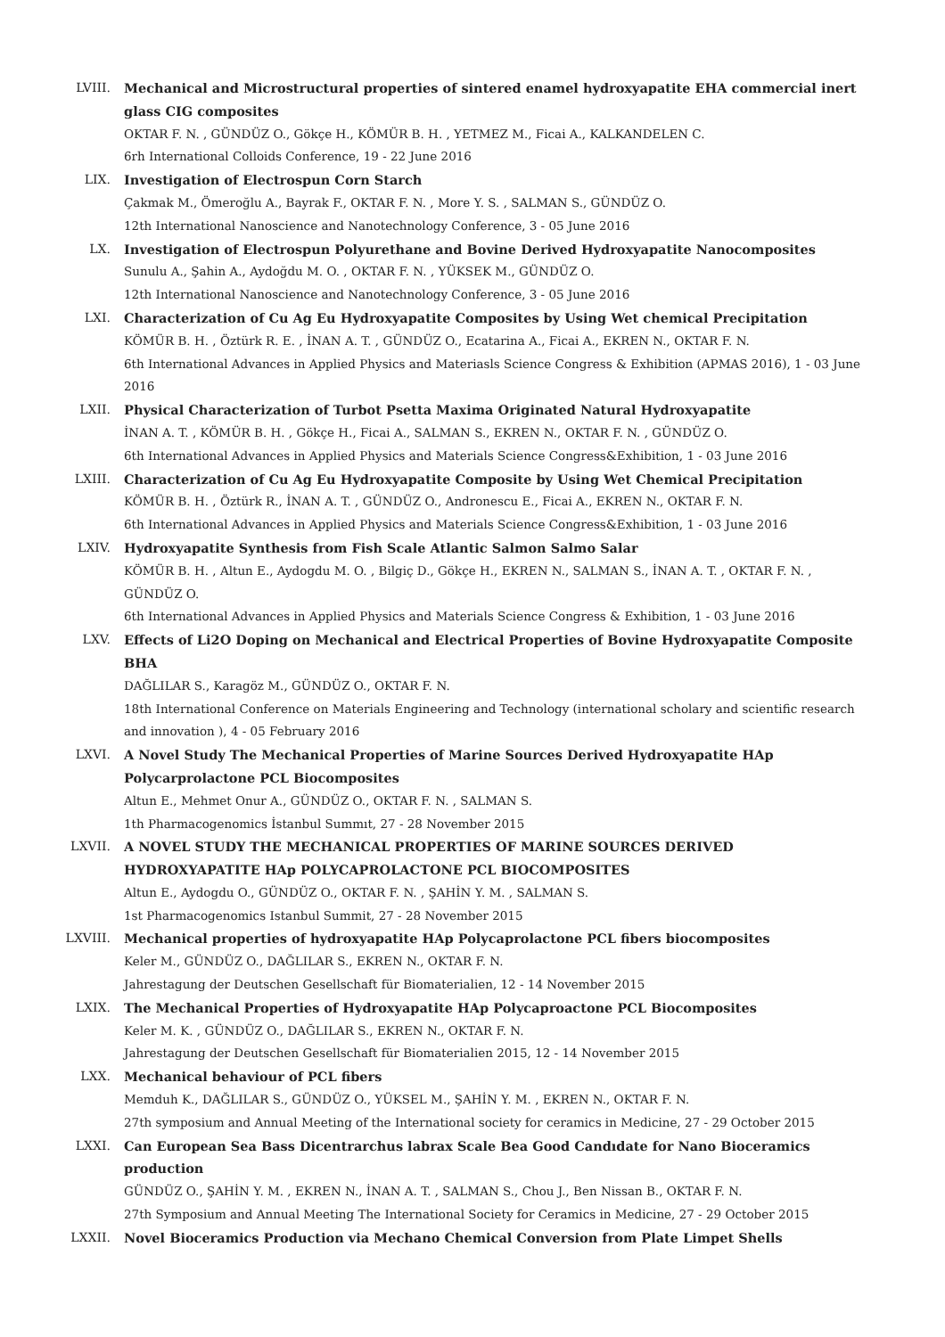LVIII. Mechanical and Microstructural properties of sintered enamel hydroxyapatite EHA commercial inert glass CIG composites
OKTAR F. N. , GÜNDÜZ O., Gökçe H., KÖMÜR B. H. , YETMEZ M., Ficai A., KALKANDELEN C.
6rh International Colloids Conference, 19 - 22 June 2016
LIX. Investigation of Electrospun Corn Starch
Çakmak M., Ömeroğlu A., Bayrak F., OKTAR F. N. , More Y. S. , SALMAN S., GÜNDÜZ O.
12th International Nanoscience and Nanotechnology Conference, 3 - 05 June 2016
LX. Investigation of Electrospun Polyurethane and Bovine Derived Hydroxyapatite Nanocomposites
Sunulu A., Şahin A., Aydoğdu M. O. , OKTAR F. N. , YÜKSEK M., GÜNDÜZ O.
12th International Nanoscience and Nanotechnology Conference, 3 - 05 June 2016
LXI. Characterization of Cu Ag Eu Hydroxyapatite Composites by Using Wet chemical Precipitation
KÖMÜR B. H. , Öztürk R. E. , İNAN A. T. , GÜNDÜZ O., Ecatarina A., Ficai A., EKREN N., OKTAR F. N.
6th International Advances in Applied Physics and Materiasls Science Congress & Exhibition (APMAS 2016), 1 - 03 June 2016
LXII. Physical Characterization of Turbot Psetta Maxima Originated Natural Hydroxyapatite
İNAN A. T. , KÖMÜR B. H. , Gökçe H., Ficai A., SALMAN S., EKREN N., OKTAR F. N. , GÜNDÜZ O.
6th International Advances in Applied Physics and Materials Science Congress&Exhibition, 1 - 03 June 2016
LXIII. Characterization of Cu Ag Eu Hydroxyapatite Composite by Using Wet Chemical Precipitation
KÖMÜR B. H. , Öztürk R., İNAN A. T. , GÜNDÜZ O., Andronescu E., Ficai A., EKREN N., OKTAR F. N.
6th International Advances in Applied Physics and Materials Science Congress&Exhibition, 1 - 03 June 2016
LXIV. Hydroxyapatite Synthesis from Fish Scale Atlantic Salmon Salmo Salar
KÖMÜR B. H. , Altun E., Aydogdu M. O. , Bilgiç D., Gökçe H., EKREN N., SALMAN S., İNAN A. T. , OKTAR F. N. , GÜNDÜZ O.
6th International Advances in Applied Physics and Materials Science Congress & Exhibition, 1 - 03 June 2016
LXV. Effects of Li2O Doping on Mechanical and Electrical Properties of Bovine Hydroxyapatite Composite BHA
DAĞLILAR S., Karagöz M., GÜNDÜZ O., OKTAR F. N.
18th International Conference on Materials Engineering and Technology (international scholary and scientific research and innovation ), 4 - 05 February 2016
LXVI. A Novel Study The Mechanical Properties of Marine Sources Derived Hydroxyapatite HAp Polycarprolactone PCL Biocomposites
Altun E., Mehmet Onur A., GÜNDÜZ O., OKTAR F. N. , SALMAN S.
1th Pharmacogenomics İstanbul Summıt, 27 - 28 November 2015
LXVII. A NOVEL STUDY THE MECHANICAL PROPERTIES OF MARINE SOURCES DERIVED HYDROXYAPATITE HAp POLYCAPROLACTONE PCL BIOCOMPOSITES
Altun E., Aydogdu O., GÜNDÜZ O., OKTAR F. N. , ŞAHİN Y. M. , SALMAN S.
1st Pharmacogenomics Istanbul Summit, 27 - 28 November 2015
LXVIII. Mechanical properties of hydroxyapatite HAp Polycaprolactone PCL fibers biocomposites
Keler M., GÜNDÜZ O., DAĞLILAR S., EKREN N., OKTAR F. N.
Jahrestagung der Deutschen Gesellschaft für Biomaterialien, 12 - 14 November 2015
LXIX. The Mechanical Properties of Hydroxyapatite HAp Polycaproactone PCL Biocomposites
Keler M. K. , GÜNDÜZ O., DAĞLILAR S., EKREN N., OKTAR F. N.
Jahrestagung der Deutschen Gesellschaft für Biomaterialien 2015, 12 - 14 November 2015
LXX. Mechanical behaviour of PCL fibers
Memduh K., DAĞLILAR S., GÜNDÜZ O., YÜKSEL M., ŞAHİN Y. M. , EKREN N., OKTAR F. N.
27th symposium and Annual Meeting of the International society for ceramics in Medicine, 27 - 29 October 2015
LXXI. Can European Sea Bass Dicentrarchus labrax Scale Bea Good Candıdate for Nano Bioceramics production
GÜNDÜZ O., ŞAHİN Y. M. , EKREN N., İNAN A. T. , SALMAN S., Chou J., Ben Nissan B., OKTAR F. N.
27th Symposium and Annual Meeting The International Society for Ceramics in Medicine, 27 - 29 October 2015
LXXII. Novel Bioceramics Production via Mechano Chemical Conversion from Plate Limpet Shells